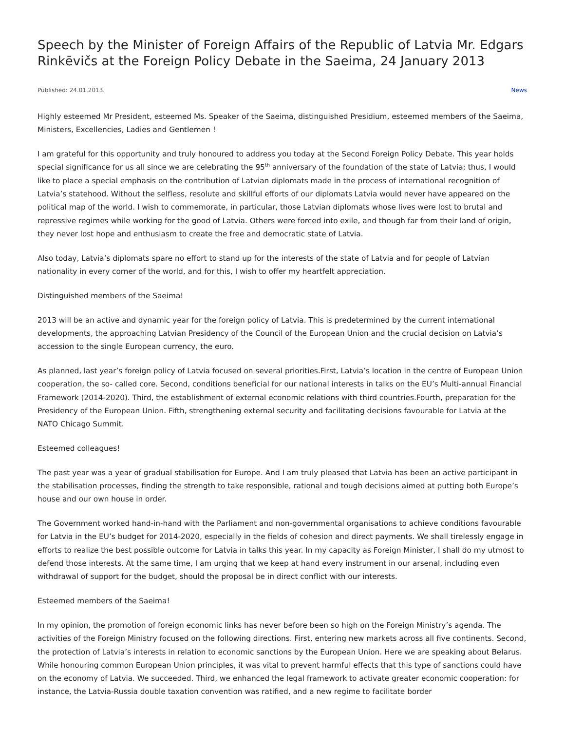Speech by the Minister of Foreign Affairs of the Republic of Latvia Mr. Edgars Rinkēvičs at the Foreign Policy Debate in the Saeima, 24 January 2013
Published: 24.01.2013. News
Highly esteemed Mr President, esteemed Ms. Speaker of the Saeima, distinguished Presidium, esteemed members of the Saeima, Ministers, Excellencies, Ladies and Gentlemen !
I am grateful for this opportunity and truly honoured to address you today at the Second Foreign Policy Debate. This year holds special significance for us all since we are celebrating the 95<sup>th</sup> anniversary of the foundation of the state of Latvia; thus, I would like to place a special emphasis on the contribution of Latvian diplomats made in the process of international recognition of Latvia’s statehood. Without the selfless, resolute and skillful efforts of our diplomats Latvia would never have appeared on the political map of the world. I wish to commemorate, in particular, those Latvian diplomats whose lives were lost to brutal and repressive regimes while working for the good of Latvia. Others were forced into exile, and though far from their land of origin, they never lost hope and enthusiasm to create the free and democratic state of Latvia.
Also today, Latvia’s diplomats spare no effort to stand up for the interests of the state of Latvia and for people of Latvian nationality in every corner of the world, and for this, I wish to offer my heartfelt appreciation.
Distinguished members of the Saeima!
2013 will be an active and dynamic year for the foreign policy of Latvia. This is predetermined by the current international developments, the approaching Latvian Presidency of the Council of the European Union and the crucial decision on Latvia’s accession to the single European currency, the euro.
As planned, last year’s foreign policy of Latvia focused on several priorities.First, Latvia’s location in the centre of European Union cooperation, the so- called core. Second, conditions beneficial for our national interests in talks on the EU’s Multi-annual Financial Framework (2014-2020). Third, the establishment of external economic relations with third countries.Fourth, preparation for the Presidency of the European Union. Fifth, strengthening external security and facilitating decisions favourable for Latvia at the NATO Chicago Summit.
Esteemed colleagues!
The past year was a year of gradual stabilisation for Europe. And I am truly pleased that Latvia has been an active participant in the stabilisation processes, finding the strength to take responsible, rational and tough decisions aimed at putting both Europe’s house and our own house in order.
The Government worked hand-in-hand with the Parliament and non-governmental organisations to achieve conditions favourable for Latvia in the EU’s budget for 2014-2020, especially in the fields of cohesion and direct payments. We shall tirelessly engage in efforts to realize the best possible outcome for Latvia in talks this year. In my capacity as Foreign Minister, I shall do my utmost to defend those interests. At the same time, I am urging that we keep at hand every instrument in our arsenal, including even withdrawal of support for the budget, should the proposal be in direct conflict with our interests.
Esteemed members of the Saeima!
In my opinion, the promotion of foreign economic links has never before been so high on the Foreign Ministry’s agenda. The activities of the Foreign Ministry focused on the following directions. First, entering new markets across all five continents. Second, the protection of Latvia’s interests in relation to economic sanctions by the European Union. Here we are speaking about Belarus. While honouring common European Union principles, it was vital to prevent harmful effects that this type of sanctions could have on the economy of Latvia. We succeeded. Third, we enhanced the legal framework to activate greater economic cooperation: for instance, the Latvia-Russia double taxation convention was ratified, and a new regime to facilitate border